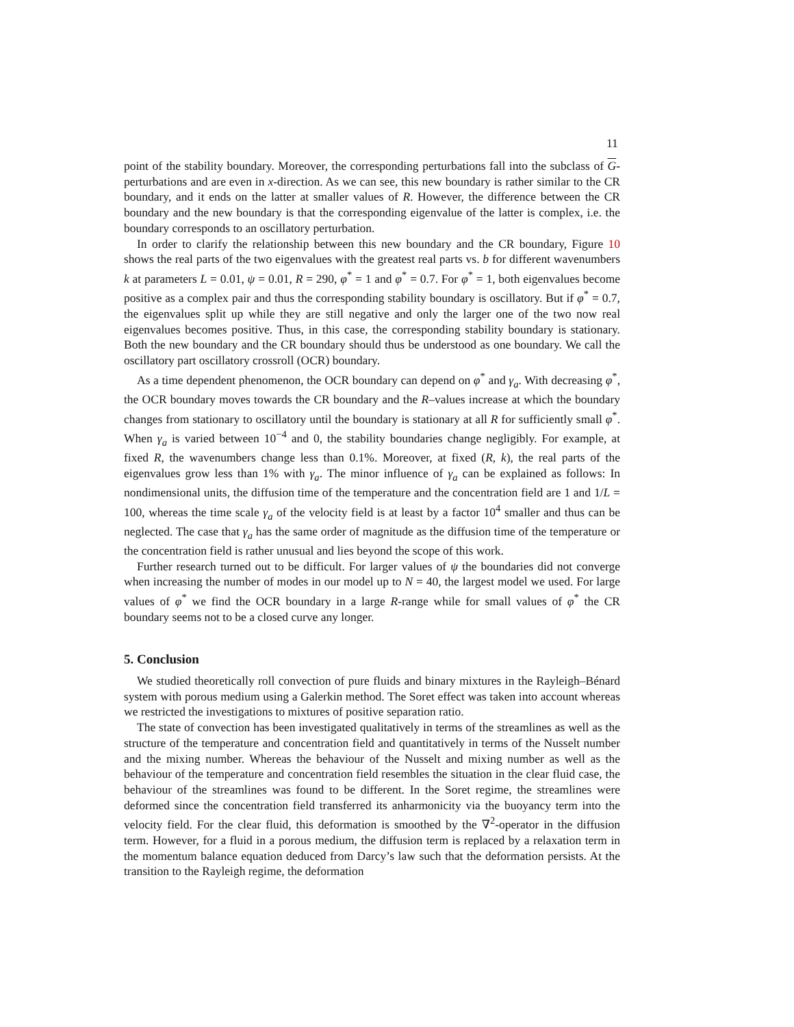11
point of the stability boundary. Moreover, the corresponding perturbations fall into the subclass of G-perturbations and are even in x-direction. As we can see, this new boundary is rather similar to the CR boundary, and it ends on the latter at smaller values of R. However, the difference between the CR boundary and the new boundary is that the corresponding eigenvalue of the latter is complex, i.e. the boundary corresponds to an oscillatory perturbation.
In order to clarify the relationship between this new boundary and the CR boundary, Figure 10 shows the real parts of the two eigenvalues with the greatest real parts vs. b for different wavenumbers k at parameters L = 0.01, ψ = 0.01, R = 290, φ<sup>*</sup> = 1 and φ<sup>*</sup> = 0.7. For φ<sup>*</sup> = 1, both eigenvalues become positive as a complex pair and thus the corresponding stability boundary is oscillatory. But if φ<sup>*</sup> = 0.7, the eigenvalues split up while they are still negative and only the larger one of the two now real eigenvalues becomes positive. Thus, in this case, the corresponding stability boundary is stationary. Both the new boundary and the CR boundary should thus be understood as one boundary. We call the oscillatory part oscillatory crossroll (OCR) boundary.
As a time dependent phenomenon, the OCR boundary can depend on φ<sup>*</sup> and γ<sub>a</sub>. With decreasing φ<sup>*</sup>, the OCR boundary moves towards the CR boundary and the R–values increase at which the boundary changes from stationary to oscillatory until the boundary is stationary at all R for sufficiently small φ<sup>*</sup>. When γ<sub>a</sub> is varied between 10<sup>−4</sup> and 0, the stability boundaries change negligibly. For example, at fixed R, the wavenumbers change less than 0.1%. Moreover, at fixed (R, k), the real parts of the eigenvalues grow less than 1% with γ<sub>a</sub>. The minor influence of γ<sub>a</sub> can be explained as follows: In nondimensional units, the diffusion time of the temperature and the concentration field are 1 and 1/L = 100, whereas the time scale γ<sub>a</sub> of the velocity field is at least by a factor 10<sup>4</sup> smaller and thus can be neglected. The case that γ<sub>a</sub> has the same order of magnitude as the diffusion time of the temperature or the concentration field is rather unusual and lies beyond the scope of this work.
Further research turned out to be difficult. For larger values of ψ the boundaries did not converge when increasing the number of modes in our model up to N = 40, the largest model we used. For large values of φ<sup>*</sup> we find the OCR boundary in a large R-range while for small values of φ<sup>*</sup> the CR boundary seems not to be a closed curve any longer.
5. Conclusion
We studied theoretically roll convection of pure fluids and binary mixtures in the Rayleigh–Bénard system with porous medium using a Galerkin method. The Soret effect was taken into account whereas we restricted the investigations to mixtures of positive separation ratio.
The state of convection has been investigated qualitatively in terms of the streamlines as well as the structure of the temperature and concentration field and quantitatively in terms of the Nusselt number and the mixing number. Whereas the behaviour of the Nusselt and mixing number as well as the behaviour of the temperature and concentration field resembles the situation in the clear fluid case, the behaviour of the streamlines was found to be different. In the Soret regime, the streamlines were deformed since the concentration field transferred its anharmonicity via the buoyancy term into the velocity field. For the clear fluid, this deformation is smoothed by the ∇<sup>2</sup>-operator in the diffusion term. However, for a fluid in a porous medium, the diffusion term is replaced by a relaxation term in the momentum balance equation deduced from Darcy’s law such that the deformation persists. At the transition to the Rayleigh regime, the deformation